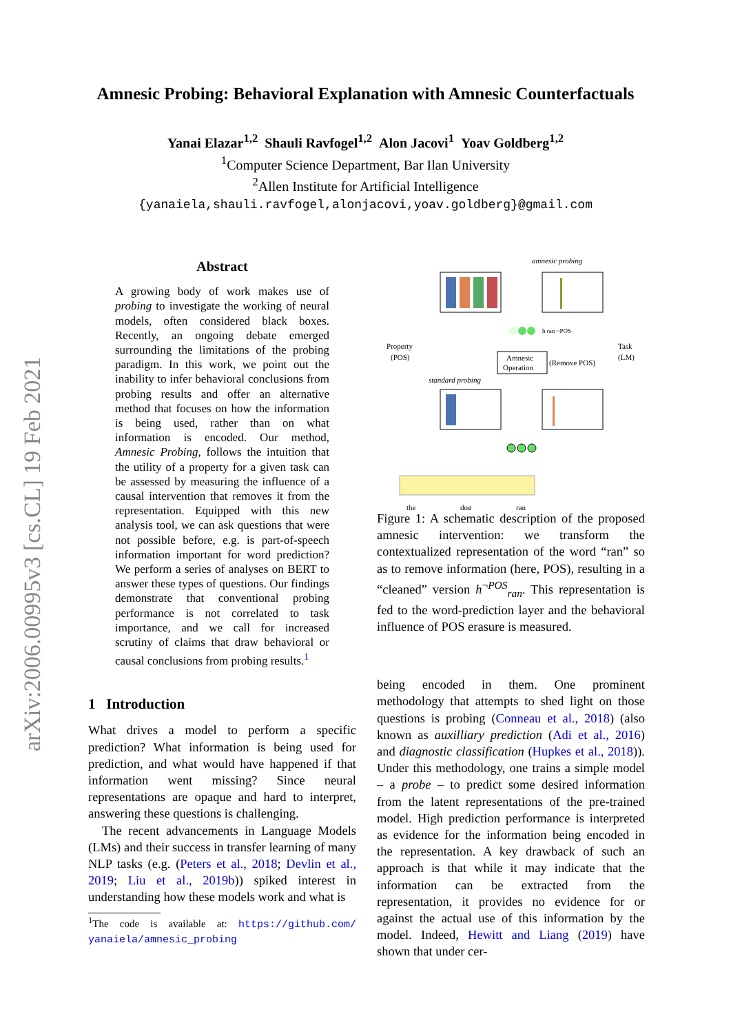arXiv:2006.00995v3 [cs.CL] 19 Feb 2021
Amnesic Probing: Behavioral Explanation with Amnesic Counterfactuals
Yanai Elazar<sup>1,2</sup> Shauli Ravfogel<sup>1,2</sup> Alon Jacovi<sup>1</sup> Yoav Goldberg<sup>1,2</sup>
<sup>1</sup> Computer Science Department, Bar Ilan University
<sup>2</sup> Allen Institute for Artificial Intelligence
{yanaiela,shauli.ravfogel,alonjacovi,yoav.goldberg}@gmail.com
Abstract
A growing body of work makes use of probing to investigate the working of neural models, often considered black boxes. Recently, an ongoing debate emerged surrounding the limitations of the probing paradigm. In this work, we point out the inability to infer behavioral conclusions from probing results and offer an alternative method that focuses on how the information is being used, rather than on what information is encoded. Our method, Amnesic Probing, follows the intuition that the utility of a property for a given task can be assessed by measuring the influence of a causal intervention that removes it from the representation. Equipped with this new analysis tool, we can ask questions that were not possible before, e.g. is part-of-speech information important for word prediction? We perform a series of analyses on BERT to answer these types of questions. Our findings demonstrate that conventional probing performance is not correlated to task importance, and we call for increased scrutiny of claims that draw behavioral or causal conclusions from probing results.<sup>1</sup>
1 Introduction
What drives a model to perform a specific prediction? What information is being used for prediction, and what would have happened if that information went missing? Since neural representations are opaque and hard to interpret, answering these questions is challenging.
The recent advancements in Language Models (LMs) and their success in transfer learning of many NLP tasks (e.g. (Peters et al., 2018; Devlin et al., 2019; Liu et al., 2019b)) spiked interest in understanding how these models work and what is
<sup>1</sup> The code is available at: https://github.com/ yanaiela/amnesic_probing
amnesic probing
h ran ¬POS
Amnesic
Operation
(Remove POS)
Property
(POS)
Task
(LM)
standard probing
the
dog
ran
Figure 1: A schematic description of the proposed amnesic intervention: we transform the contextualized representation of the word “ran” so as to remove information (here, POS), resulting in a “cleaned” version h<sup>¬POS</sup><sub>ran</sub>. This representation is fed to the word-prediction layer and the behavioral influence of POS erasure is measured.
being encoded in them. One prominent methodology that attempts to shed light on those questions is probing (Conneau et al., 2018) (also known as auxilliary prediction (Adi et al., 2016) and diagnostic classification (Hupkes et al., 2018)). Under this methodology, one trains a simple model – a probe – to predict some desired information from the latent representations of the pre-trained model. High prediction performance is interpreted as evidence for the information being encoded in the representation. A key drawback of such an approach is that while it may indicate that the information can be extracted from the representation, it provides no evidence for or against the actual use of this information by the model. Indeed, Hewitt and Liang (2019) have shown that under cer-